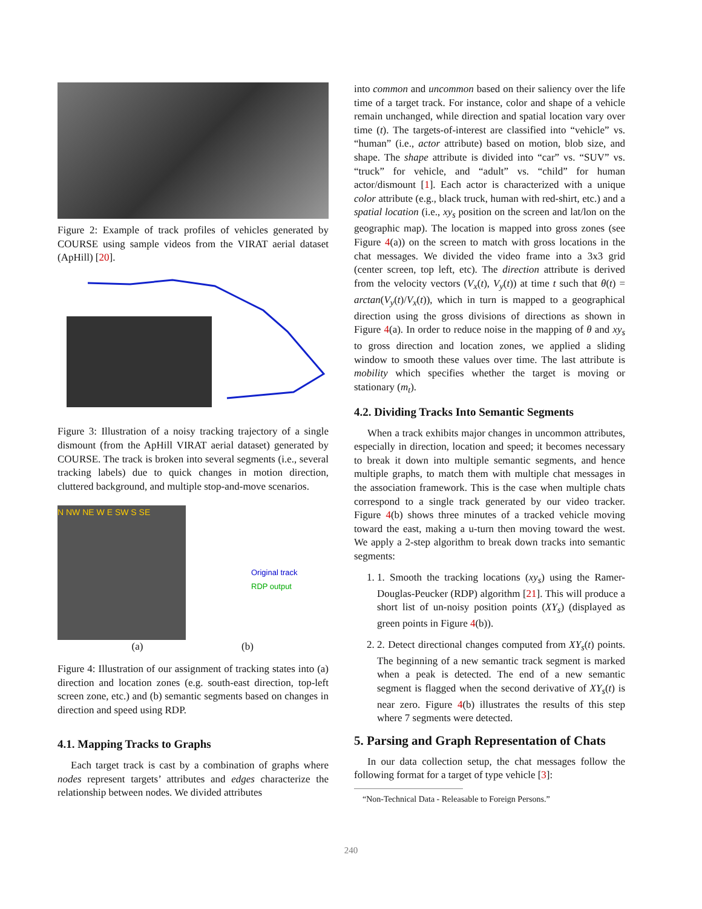Figure 2: Example of track profiles of vehicles generated by COURSE using sample videos from the VIRAT aerial dataset (ApHill) [20].
Figure 3: Illustration of a noisy tracking trajectory of a single dismount (from the ApHill VIRAT aerial dataset) generated by COURSE. The track is broken into several segments (i.e., several tracking labels) due to quick changes in motion direction, cluttered background, and multiple stop-and-move scenarios.
N NW NE W E SW S SE
Original track
RDP output
(a) (b)
Figure 4: Illustration of our assignment of tracking states into (a) direction and location zones (e.g. south-east direction, top-left screen zone, etc.) and (b) semantic segments based on changes in direction and speed using RDP.
4.1. Mapping Tracks to Graphs
Each target track is cast by a combination of graphs where nodes represent targets’ attributes and edges characterize the relationship between nodes. We divided attributes
into common and uncommon based on their saliency over the life time of a target track. For instance, color and shape of a vehicle remain unchanged, while direction and spatial location vary over time (t). The targets-of-interest are classified into “vehicle” vs. “human” (i.e., actor attribute) based on motion, blob size, and shape. The shape attribute is divided into “car” vs. “SUV” vs. “truck” for vehicle, and “adult” vs. “child” for human actor/dismount [1]. Each actor is characterized with a unique color attribute (e.g., black truck, human with red-shirt, etc.) and a spatial location (i.e., xy<sub>s</sub> position on the screen and lat/lon on the geographic map). The location is mapped into gross zones (see Figure 4(a)) on the screen to match with gross locations in the chat messages. We divided the video frame into a 3x3 grid (center screen, top left, etc). The direction attribute is derived from the velocity vectors (V<sub>x</sub>(t), V<sub>y</sub>(t)) at time t such that θ(t) = arctan(V<sub>y</sub>(t)/V<sub>x</sub>(t)), which in turn is mapped to a geographical direction using the gross divisions of directions as shown in Figure 4(a). In order to reduce noise in the mapping of θ and xy<sub>s</sub> to gross direction and location zones, we applied a sliding window to smooth these values over time. The last attribute is mobility which specifies whether the target is moving or stationary (m<sub>t</sub>).
4.2. Dividing Tracks Into Semantic Segments
When a track exhibits major changes in uncommon attributes, especially in direction, location and speed; it becomes necessary to break it down into multiple semantic segments, and hence multiple graphs, to match them with multiple chat messages in the association framework. This is the case when multiple chats correspond to a single track generated by our video tracker. Figure 4(b) shows three minutes of a tracked vehicle moving toward the east, making a u-turn then moving toward the west. We apply a 2-step algorithm to break down tracks into semantic segments:
1. 1. Smooth the tracking locations (xy<sub>s</sub>) using the Ramer-Douglas-Peucker (RDP) algorithm [21]. This will produce a short list of un-noisy position points (XY<sub>s</sub>) (displayed as green points in Figure 4(b)).
2. 2. Detect directional changes computed from XY<sub>s</sub>(t) points. The beginning of a new semantic track segment is marked when a peak is detected. The end of a new semantic segment is flagged when the second derivative of XY<sub>s</sub>(t) is near zero. Figure 4(b) illustrates the results of this step where 7 segments were detected.
5. Parsing and Graph Representation of Chats
In our data collection setup, the chat messages follow the following format for a target of type vehicle [3]:
“Non-Technical Data - Releasable to Foreign Persons.”
240